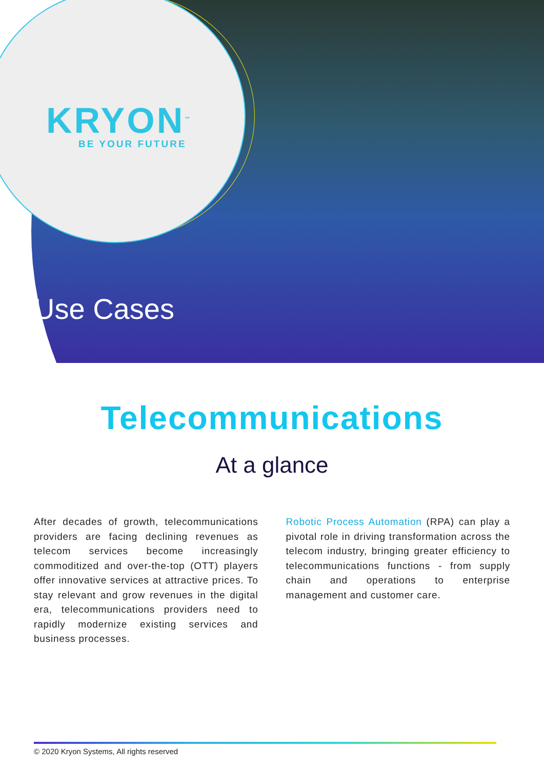KRYON<sup>™</sup>
BE YOUR FUTURE
Use Cases
Telecommunications
At a glance
After decades of growth, telecommunications providers are facing declining revenues as telecom services become increasingly commoditized and over-the-top (OTT) players offer innovative services at attractive prices. To stay relevant and grow revenues in the digital era, telecommunications providers need to rapidly modernize existing services and business processes.
Robotic Process Automation (RPA) can play a pivotal role in driving transformation across the telecom industry, bringing greater efficiency to telecommunications functions - from supply chain and operations to enterprise management and customer care.
© 2020 Kryon Systems, All rights reserved